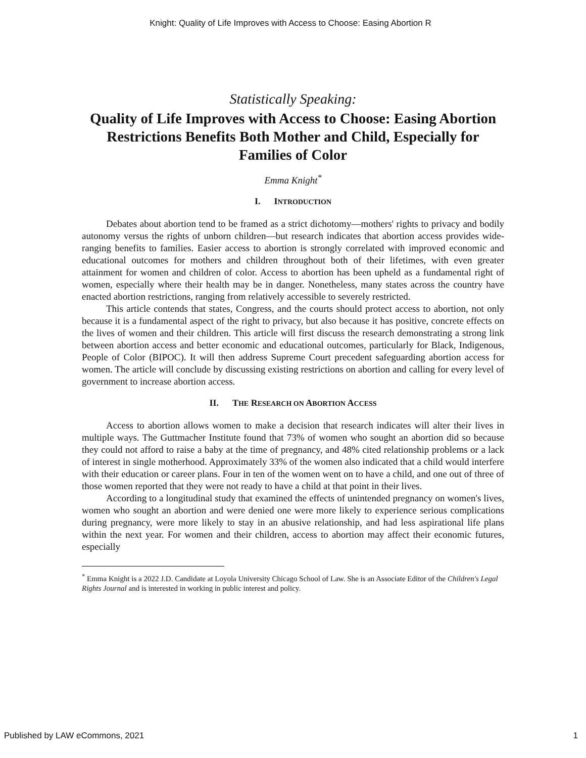Knight: Quality of Life Improves with Access to Choose: Easing Abortion R
Statistically Speaking:
Quality of Life Improves with Access to Choose: Easing Abortion Restrictions Benefits Both Mother and Child, Especially for Families of Color
Emma Knight<sup>*</sup>
I. INTRODUCTION
Debates about abortion tend to be framed as a strict dichotomy—mothers' rights to privacy and bodily autonomy versus the rights of unborn children—but research indicates that abortion access provides wide-ranging benefits to families. Easier access to abortion is strongly correlated with improved economic and educational outcomes for mothers and children throughout both of their lifetimes, with even greater attainment for women and children of color. Access to abortion has been upheld as a fundamental right of women, especially where their health may be in danger. Nonetheless, many states across the country have enacted abortion restrictions, ranging from relatively accessible to severely restricted.
This article contends that states, Congress, and the courts should protect access to abortion, not only because it is a fundamental aspect of the right to privacy, but also because it has positive, concrete effects on the lives of women and their children. This article will first discuss the research demonstrating a strong link between abortion access and better economic and educational outcomes, particularly for Black, Indigenous, People of Color (BIPOC). It will then address Supreme Court precedent safeguarding abortion access for women. The article will conclude by discussing existing restrictions on abortion and calling for every level of government to increase abortion access.
II. THE RESEARCH ON ABORTION ACCESS
Access to abortion allows women to make a decision that research indicates will alter their lives in multiple ways. The Guttmacher Institute found that 73% of women who sought an abortion did so because they could not afford to raise a baby at the time of pregnancy, and 48% cited relationship problems or a lack of interest in single motherhood. Approximately 33% of the women also indicated that a child would interfere with their education or career plans. Four in ten of the women went on to have a child, and one out of three of those women reported that they were not ready to have a child at that point in their lives.
According to a longitudinal study that examined the effects of unintended pregnancy on women's lives, women who sought an abortion and were denied one were more likely to experience serious complications during pregnancy, were more likely to stay in an abusive relationship, and had less aspirational life plans within the next year. For women and their children, access to abortion may affect their economic futures, especially
<sup>*</sup> Emma Knight is a 2022 J.D. Candidate at Loyola University Chicago School of Law. She is an Associate Editor of the Children's Legal Rights Journal and is interested in working in public interest and policy.
Published by LAW eCommons, 2021 1